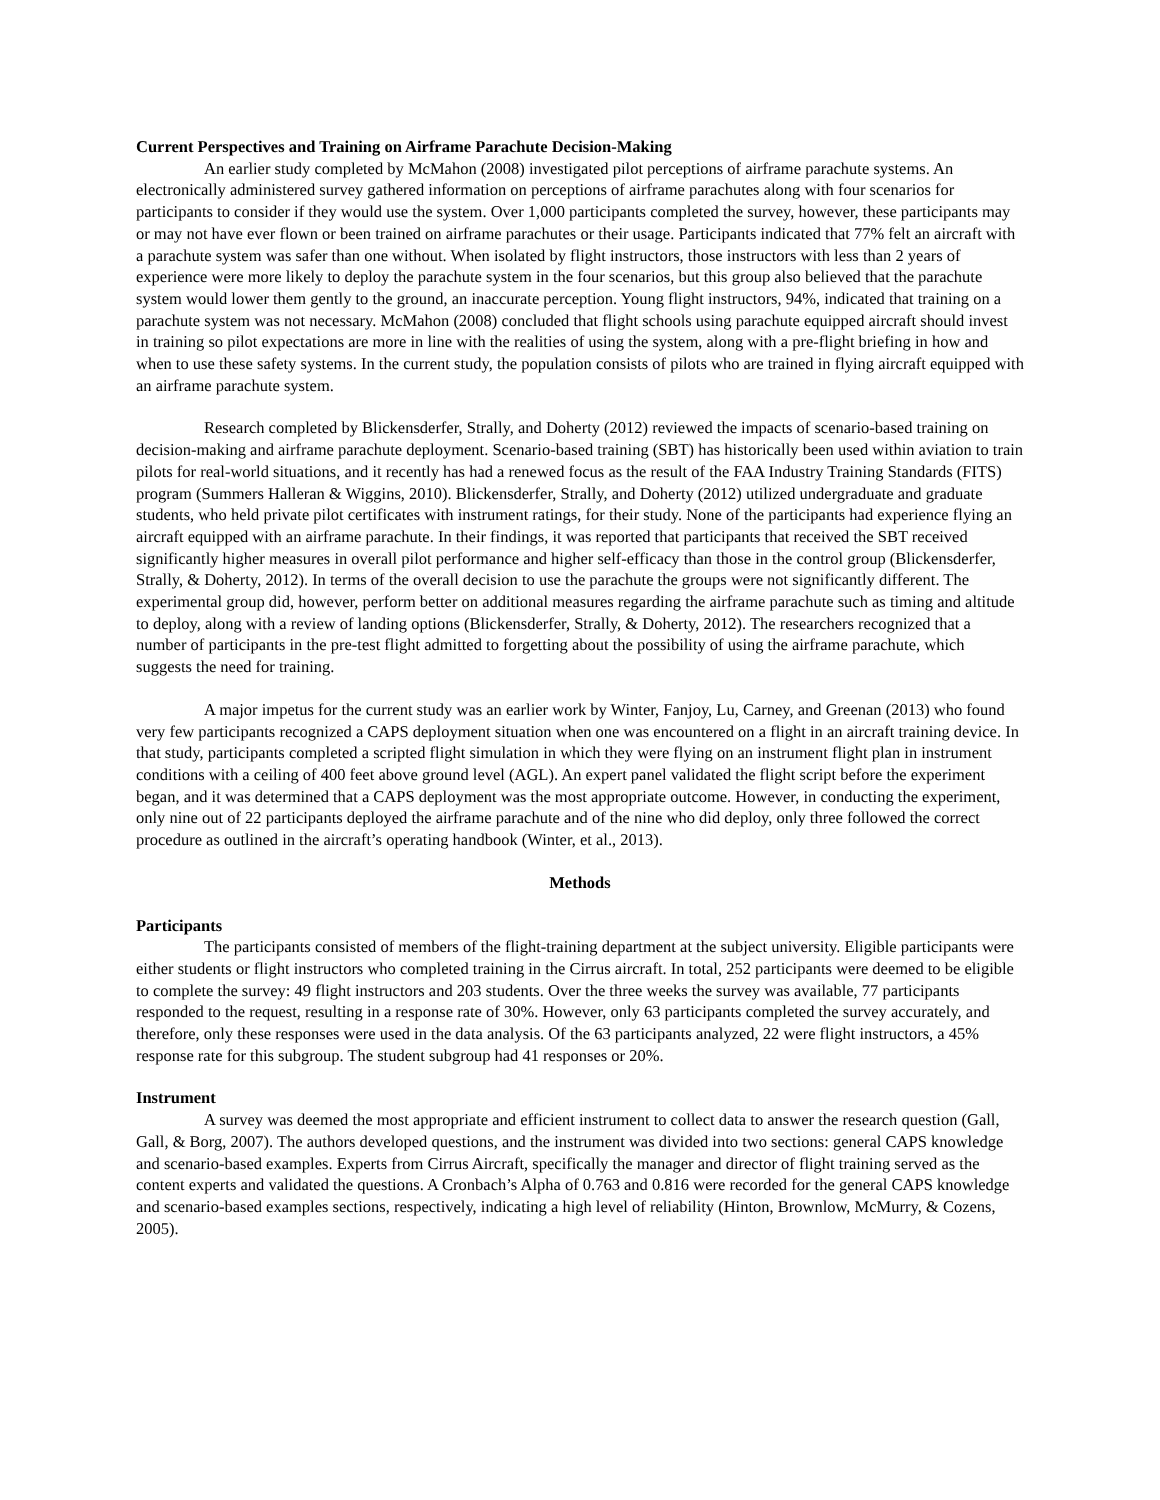Current Perspectives and Training on Airframe Parachute Decision-Making
An earlier study completed by McMahon (2008) investigated pilot perceptions of airframe parachute systems. An electronically administered survey gathered information on perceptions of airframe parachutes along with four scenarios for participants to consider if they would use the system. Over 1,000 participants completed the survey, however, these participants may or may not have ever flown or been trained on airframe parachutes or their usage. Participants indicated that 77% felt an aircraft with a parachute system was safer than one without. When isolated by flight instructors, those instructors with less than 2 years of experience were more likely to deploy the parachute system in the four scenarios, but this group also believed that the parachute system would lower them gently to the ground, an inaccurate perception. Young flight instructors, 94%, indicated that training on a parachute system was not necessary. McMahon (2008) concluded that flight schools using parachute equipped aircraft should invest in training so pilot expectations are more in line with the realities of using the system, along with a pre-flight briefing in how and when to use these safety systems. In the current study, the population consists of pilots who are trained in flying aircraft equipped with an airframe parachute system.
Research completed by Blickensderfer, Strally, and Doherty (2012) reviewed the impacts of scenario-based training on decision-making and airframe parachute deployment. Scenario-based training (SBT) has historically been used within aviation to train pilots for real-world situations, and it recently has had a renewed focus as the result of the FAA Industry Training Standards (FITS) program (Summers Halleran & Wiggins, 2010). Blickensderfer, Strally, and Doherty (2012) utilized undergraduate and graduate students, who held private pilot certificates with instrument ratings, for their study. None of the participants had experience flying an aircraft equipped with an airframe parachute. In their findings, it was reported that participants that received the SBT received significantly higher measures in overall pilot performance and higher self-efficacy than those in the control group (Blickensderfer, Strally, & Doherty, 2012). In terms of the overall decision to use the parachute the groups were not significantly different. The experimental group did, however, perform better on additional measures regarding the airframe parachute such as timing and altitude to deploy, along with a review of landing options (Blickensderfer, Strally, & Doherty, 2012). The researchers recognized that a number of participants in the pre-test flight admitted to forgetting about the possibility of using the airframe parachute, which suggests the need for training.
A major impetus for the current study was an earlier work by Winter, Fanjoy, Lu, Carney, and Greenan (2013) who found very few participants recognized a CAPS deployment situation when one was encountered on a flight in an aircraft training device. In that study, participants completed a scripted flight simulation in which they were flying on an instrument flight plan in instrument conditions with a ceiling of 400 feet above ground level (AGL). An expert panel validated the flight script before the experiment began, and it was determined that a CAPS deployment was the most appropriate outcome. However, in conducting the experiment, only nine out of 22 participants deployed the airframe parachute and of the nine who did deploy, only three followed the correct procedure as outlined in the aircraft’s operating handbook (Winter, et al., 2013).
Methods
Participants
The participants consisted of members of the flight-training department at the subject university. Eligible participants were either students or flight instructors who completed training in the Cirrus aircraft. In total, 252 participants were deemed to be eligible to complete the survey: 49 flight instructors and 203 students. Over the three weeks the survey was available, 77 participants responded to the request, resulting in a response rate of 30%. However, only 63 participants completed the survey accurately, and therefore, only these responses were used in the data analysis. Of the 63 participants analyzed, 22 were flight instructors, a 45% response rate for this subgroup. The student subgroup had 41 responses or 20%.
Instrument
A survey was deemed the most appropriate and efficient instrument to collect data to answer the research question (Gall, Gall, & Borg, 2007). The authors developed questions, and the instrument was divided into two sections: general CAPS knowledge and scenario-based examples. Experts from Cirrus Aircraft, specifically the manager and director of flight training served as the content experts and validated the questions. A Cronbach’s Alpha of 0.763 and 0.816 were recorded for the general CAPS knowledge and scenario-based examples sections, respectively, indicating a high level of reliability (Hinton, Brownlow, McMurry, & Cozens, 2005).